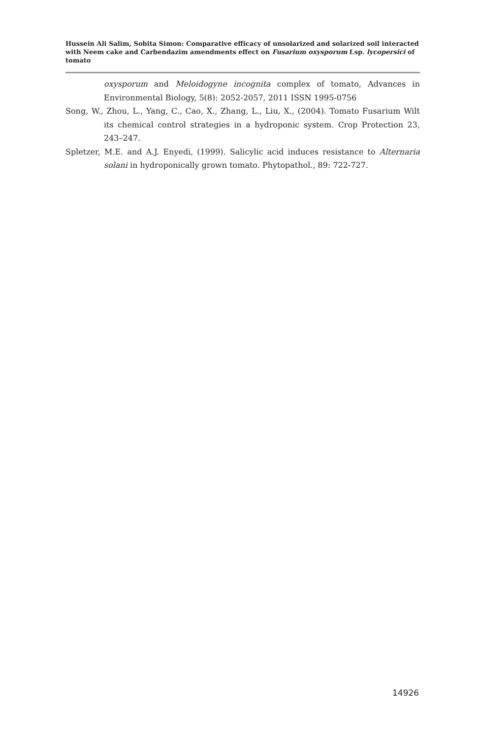Hussein Ali Salim, Sobita Simon: Comparative efficacy of unsolarized and solarized soil interacted with Neem cake and Carbendazim amendments effect on Fusarium oxysporum f.sp. lycopersici of tomato
oxysporum and Meloidogyne incognita complex of tomato, Advances in Environmental Biology, 5(8): 2052-2057, 2011 ISSN 1995-0756
Song, W., Zhou, L., Yang, C., Cao, X., Zhang, L., Liu, X., (2004). Tomato Fusarium Wilt its chemical control strategies in a hydroponic system. Crop Protection 23, 243–247.
Spletzer, M.E. and A.J. Enyedi, (1999). Salicylic acid induces resistance to Alternaria solani in hydroponically grown tomato. Phytopathol., 89: 722-727.
14926